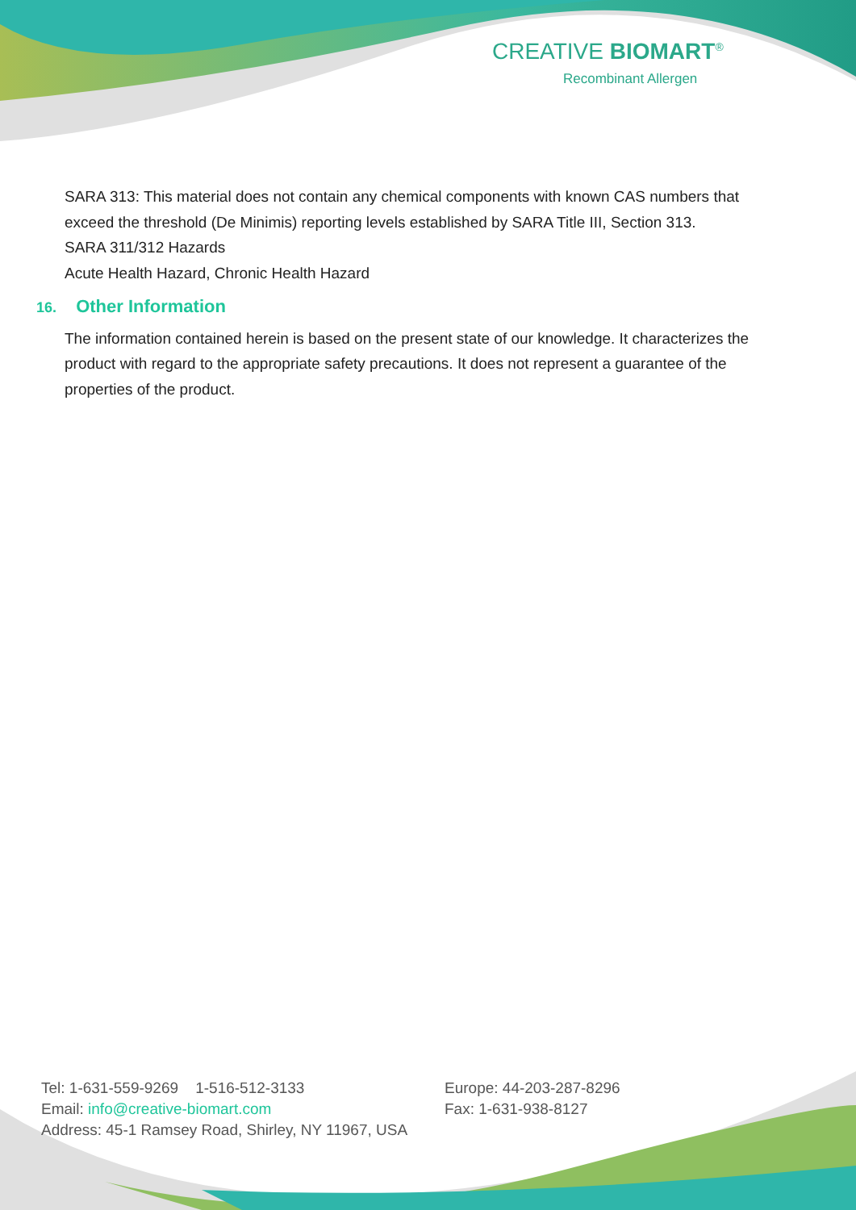CREATIVE BIOMART<sup>®</sup>
Recombinant Allergen
SARA 313: This material does not contain any chemical components with known CAS numbers that exceed the threshold (De Minimis) reporting levels established by SARA Title III, Section 313.
SARA 311/312 Hazards
Acute Health Hazard, Chronic Health Hazard
16. Other Information
The information contained herein is based on the present state of our knowledge. It characterizes the product with regard to the appropriate safety precautions. It does not represent a guarantee of the properties of the product.
Tel: 1-631-559-9269 1-516-512-3133
Email: info@creative-biomart.com
Address: 45-1 Ramsey Road, Shirley, NY 11967, USA
Europe: 44-203-287-8296
Fax: 1-631-938-8127